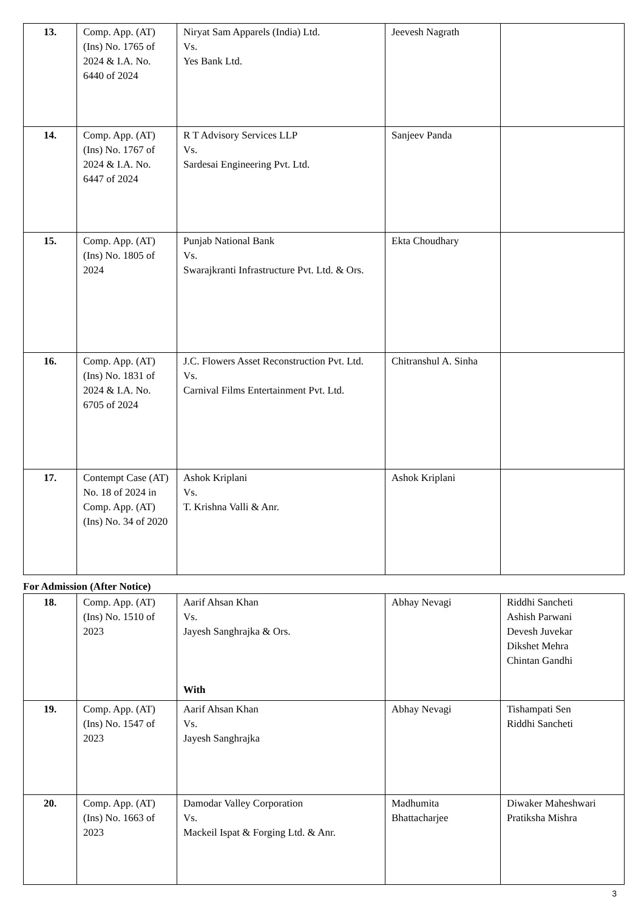| 13. | Comp. App. (AT) (Ins) No. 1765 of 2024 & I.A. No. 6440 of 2024 | Niryat Sam Apparels (India) Ltd. Vs. Yes Bank Ltd. | Jeevesh Nagrath | |
| 14. | Comp. App. (AT) (Ins) No. 1767 of 2024 & I.A. No. 6447 of 2024 | R T Advisory Services LLP Vs. Sardesai Engineering Pvt. Ltd. | Sanjeev Panda | |
| 15. | Comp. App. (AT) (Ins) No. 1805 of 2024 | Punjab National Bank Vs. Swarajkranti Infrastructure Pvt. Ltd. & Ors. | Ekta Choudhary | |
| 16. | Comp. App. (AT) (Ins) No. 1831 of 2024 & I.A. No. 6705 of 2024 | J.C. Flowers Asset Reconstruction Pvt. Ltd. Vs. Carnival Films Entertainment Pvt. Ltd. | Chitranshul A. Sinha | |
| 17. | Contempt Case (AT) No. 18 of 2024 in Comp. App. (AT) (Ins) No. 34 of 2020 | Ashok Kriplani Vs. T. Krishna Valli & Anr. | Ashok Kriplani | |
For Admission (After Notice)
| 18. | Comp. App. (AT) (Ins) No. 1510 of 2023 | Aarif Ahsan Khan Vs. Jayesh Sanghrajka & Ors. With | Abhay Nevagi | Riddhi Sancheti Ashish Parwani Devesh Juvekar Dikshet Mehra Chintan Gandhi |
| 19. | Comp. App. (AT) (Ins) No. 1547 of 2023 | Aarif Ahsan Khan Vs. Jayesh Sanghrajka | Abhay Nevagi | Tishampati Sen Riddhi Sancheti |
| 20. | Comp. App. (AT) (Ins) No. 1663 of 2023 | Damodar Valley Corporation Vs. Mackeil Ispat & Forging Ltd. & Anr. | Madhumita Bhattacharjee | Diwaker Maheshwari Pratiksha Mishra |
3